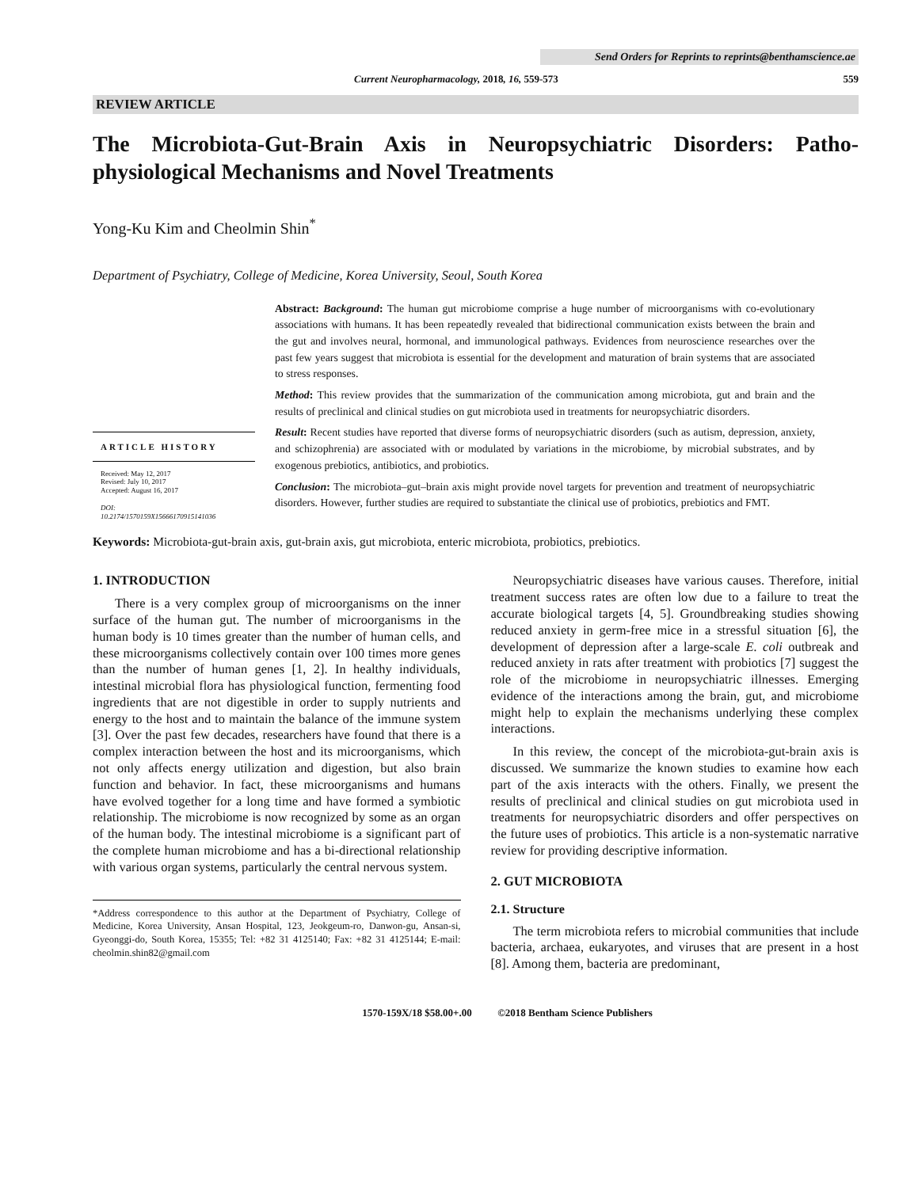Send Orders for Reprints to reprints@benthamscience.ae
Current Neuropharmacology, 2018, 16, 559-573 559
REVIEW ARTICLE
The Microbiota-Gut-Brain Axis in Neuropsychiatric Disorders: Patho-physiological Mechanisms and Novel Treatments
Yong-Ku Kim and Cheolmin Shin<sup>*</sup>
Department of Psychiatry, College of Medicine, Korea University, Seoul, South Korea
ARTICLE HISTORY
Received: May 12, 2017
Revised: July 10, 2017
Accepted: August 16, 2017
DOI:
10.2174/1570159X15666170915141036
Abstract: Background: The human gut microbiome comprise a huge number of microorganisms with co-evolutionary associations with humans. It has been repeatedly revealed that bidirectional communication exists between the brain and the gut and involves neural, hormonal, and immunological pathways. Evidences from neuroscience researches over the past few years suggest that microbiota is essential for the development and maturation of brain systems that are associated to stress responses.
Method: This review provides that the summarization of the communication among microbiota, gut and brain and the results of preclinical and clinical studies on gut microbiota used in treatments for neuropsychiatric disorders.
Result: Recent studies have reported that diverse forms of neuropsychiatric disorders (such as autism, depression, anxiety, and schizophrenia) are associated with or modulated by variations in the microbiome, by microbial substrates, and by exogenous prebiotics, antibiotics, and probiotics.
Conclusion: The microbiota–gut–brain axis might provide novel targets for prevention and treatment of neuropsychiatric disorders. However, further studies are required to substantiate the clinical use of probiotics, prebiotics and FMT.
Keywords: Microbiota-gut-brain axis, gut-brain axis, gut microbiota, enteric microbiota, probiotics, prebiotics.
1. INTRODUCTION
There is a very complex group of microorganisms on the inner surface of the human gut. The number of microorganisms in the human body is 10 times greater than the number of human cells, and these microorganisms collectively contain over 100 times more genes than the number of human genes [1, 2]. In healthy individuals, intestinal microbial flora has physiological function, fermenting food ingredients that are not digestible in order to supply nutrients and energy to the host and to maintain the balance of the immune system [3]. Over the past few decades, researchers have found that there is a complex interaction between the host and its microorganisms, which not only affects energy utilization and digestion, but also brain function and behavior. In fact, these microorganisms and humans have evolved together for a long time and have formed a symbiotic relationship. The microbiome is now recognized by some as an organ of the human body. The intestinal microbiome is a significant part of the complete human microbiome and has a bi-directional relationship with various organ systems, particularly the central nervous system.
*Address correspondence to this author at the Department of Psychiatry, College of Medicine, Korea University, Ansan Hospital, 123, Jeokgeum-ro, Danwon-gu, Ansan-si, Gyeonggi-do, South Korea, 15355; Tel: +82 31 4125140; Fax: +82 31 4125144; E-mail: cheolmin.shin82@gmail.com
Neuropsychiatric diseases have various causes. Therefore, initial treatment success rates are often low due to a failure to treat the accurate biological targets [4, 5]. Groundbreaking studies showing reduced anxiety in germ-free mice in a stressful situation [6], the development of depression after a large-scale E. coli outbreak and reduced anxiety in rats after treatment with probiotics [7] suggest the role of the microbiome in neuropsychiatric illnesses. Emerging evidence of the interactions among the brain, gut, and microbiome might help to explain the mechanisms underlying these complex interactions.
In this review, the concept of the microbiota-gut-brain axis is discussed. We summarize the known studies to examine how each part of the axis interacts with the others. Finally, we present the results of preclinical and clinical studies on gut microbiota used in treatments for neuropsychiatric disorders and offer perspectives on the future uses of probiotics. This article is a non-systematic narrative review for providing descriptive information.
2. GUT MICROBIOTA
2.1. Structure
The term microbiota refers to microbial communities that include bacteria, archaea, eukaryotes, and viruses that are present in a host [8]. Among them, bacteria are predominant,
1570-159X/18 $58.00+.00 ©2018 Bentham Science Publishers